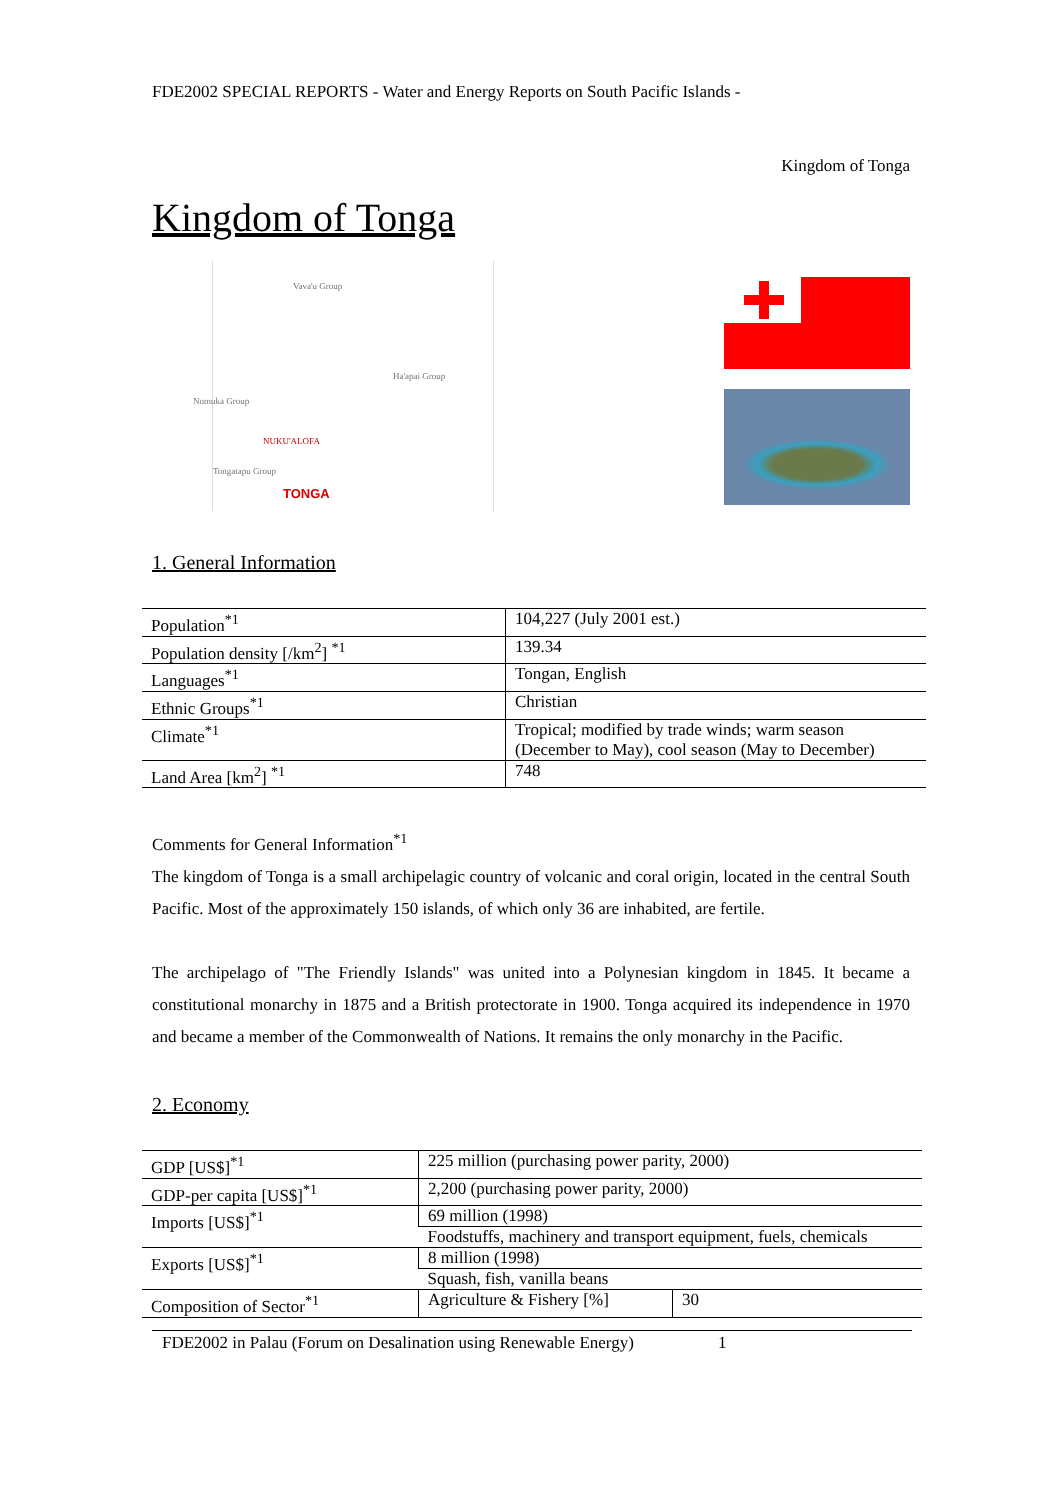FDE2002 SPECIAL REPORTS - Water and Energy Reports on South Pacific Islands -
Kingdom of Tonga
Kingdom of Tonga
Vava'u Group
Ha'apai Group
Nomuka Group
NUKU'ALOFA
Tongatapu Group
TONGA
1. General Information
| Population<sup>*1</sup> | 104,227 (July 2001 est.) |
| Population density [/km<sup>2</sup>] <sup>*1</sup> | 139.34 |
| Languages<sup>*1</sup> | Tongan, English |
| Ethnic Groups<sup>*1</sup> | Christian |
| Climate<sup>*1</sup> | Tropical; modified by trade winds; warm season (December to May), cool season (May to December) |
| Land Area [km<sup>2</sup>] <sup>*1</sup> | 748 |
Comments for General Information<sup>*1</sup>
The kingdom of Tonga is a small archipelagic country of volcanic and coral origin, located in the central South Pacific. Most of the approximately 150 islands, of which only 36 are inhabited, are fertile.
The archipelago of "The Friendly Islands" was united into a Polynesian kingdom in 1845. It became a constitutional monarchy in 1875 and a British protectorate in 1900. Tonga acquired its independence in 1970 and became a member of the Commonwealth of Nations. It remains the only monarchy in the Pacific.
2. Economy
| GDP [US$]<sup>*1</sup> | 225 million (purchasing power parity, 2000) | |
| GDP-per capita [US$]<sup>*1</sup> | 2,200 (purchasing power parity, 2000) | |
| Imports [US$]<sup>*1</sup> | 69 million (1998) | |
| | Foodstuffs, machinery and transport equipment, fuels, chemicals | |
| Exports [US$]<sup>*1</sup> | 8 million (1998) | |
| | Squash, fish, vanilla beans | |
| Composition of Sector<sup>*1</sup> | Agriculture & Fishery [%] | 30 |
FDE2002 in Palau (Forum on Desalination using Renewable Energy) 1